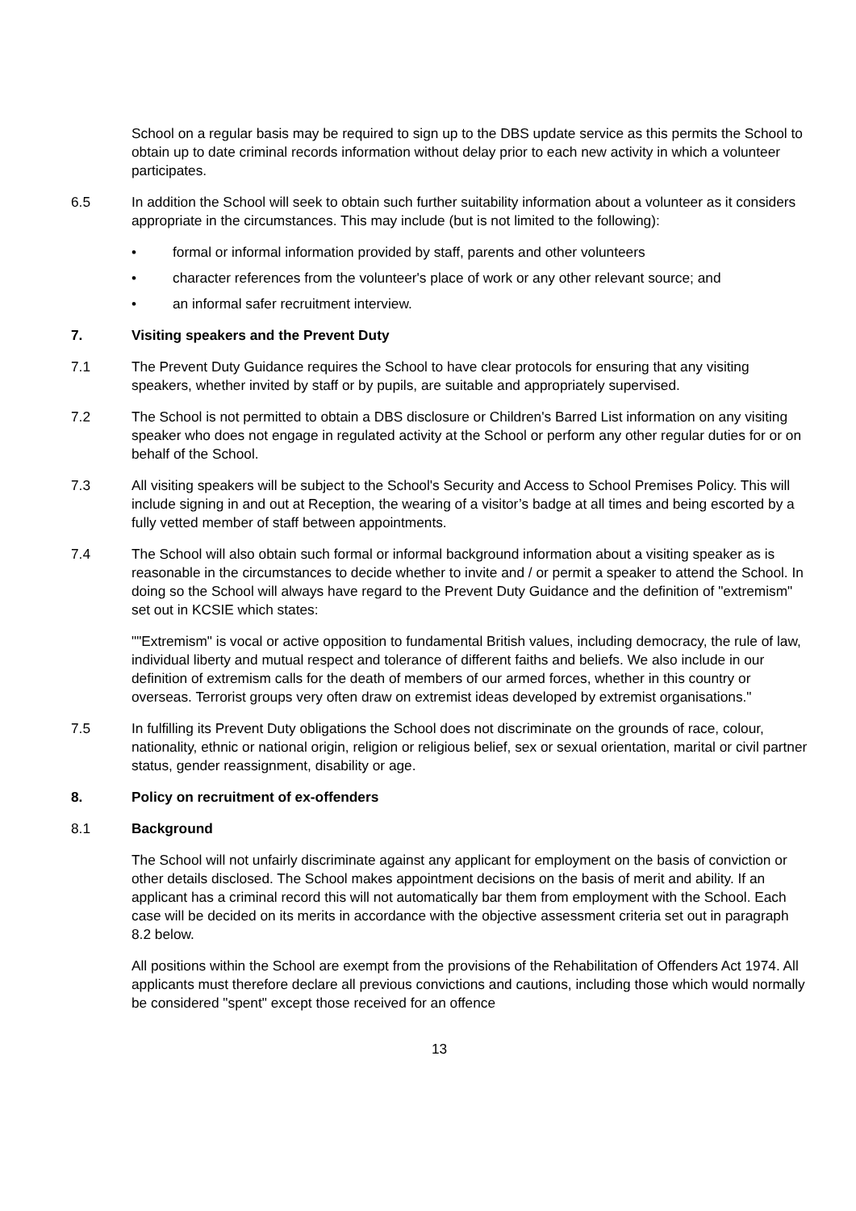School on a regular basis may be required to sign up to the DBS update service as this permits the School to obtain up to date criminal records information without delay prior to each new activity in which a volunteer participates.
6.5 In addition the School will seek to obtain such further suitability information about a volunteer as it considers appropriate in the circumstances. This may include (but is not limited to the following):
• formal or informal information provided by staff, parents and other volunteers
• character references from the volunteer's place of work or any other relevant source; and
• an informal safer recruitment interview.
7. Visiting speakers and the Prevent Duty
7.1 The Prevent Duty Guidance requires the School to have clear protocols for ensuring that any visiting speakers, whether invited by staff or by pupils, are suitable and appropriately supervised.
7.2 The School is not permitted to obtain a DBS disclosure or Children's Barred List information on any visiting speaker who does not engage in regulated activity at the School or perform any other regular duties for or on behalf of the School.
7.3 All visiting speakers will be subject to the School's Security and Access to School Premises Policy. This will include signing in and out at Reception, the wearing of a visitor’s badge at all times and being escorted by a fully vetted member of staff between appointments.
7.4 The School will also obtain such formal or informal background information about a visiting speaker as is reasonable in the circumstances to decide whether to invite and / or permit a speaker to attend the School. In doing so the School will always have regard to the Prevent Duty Guidance and the definition of "extremism" set out in KCSIE which states:
""Extremism" is vocal or active opposition to fundamental British values, including democracy, the rule of law, individual liberty and mutual respect and tolerance of different faiths and beliefs. We also include in our definition of extremism calls for the death of members of our armed forces, whether in this country or overseas. Terrorist groups very often draw on extremist ideas developed by extremist organisations."
7.5 In fulfilling its Prevent Duty obligations the School does not discriminate on the grounds of race, colour, nationality, ethnic or national origin, religion or religious belief, sex or sexual orientation, marital or civil partner status, gender reassignment, disability or age.
8. Policy on recruitment of ex-offenders
8.1 Background
The School will not unfairly discriminate against any applicant for employment on the basis of conviction or other details disclosed. The School makes appointment decisions on the basis of merit and ability. If an applicant has a criminal record this will not automatically bar them from employment with the School. Each case will be decided on its merits in accordance with the objective assessment criteria set out in paragraph 8.2 below.
All positions within the School are exempt from the provisions of the Rehabilitation of Offenders Act 1974. All applicants must therefore declare all previous convictions and cautions, including those which would normally be considered "spent" except those received for an offence
13